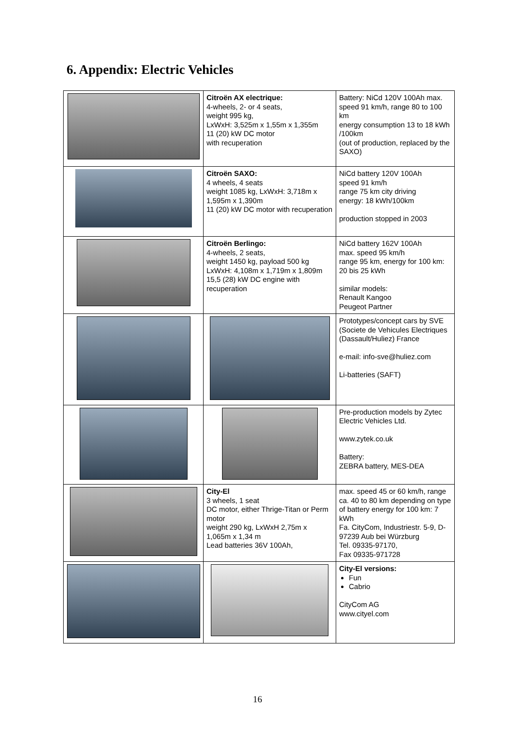6. Appendix: Electric Vehicles
| | Citroën AX electrique: 4-wheels, 2- or 4 seats, weight 995 kg, LxWxH: 3,525m x 1,55m x 1,355m 11 (20) kW DC motor with recuperation | Battery: NiCd 120V 100Ah max. speed 91 km/h, range 80 to 100 km energy consumption 13 to 18 kWh /100km (out of production, replaced by the SAXO) |
| | Citroën SAXO: 4 wheels, 4 seats weight 1085 kg, LxWxH: 3,718m x 1,595m x 1,390m 11 (20) kW DC motor with recuperation | NiCd battery 120V 100Ah speed 91 km/h range 75 km city driving energy: 18 kWh/100km production stopped in 2003 |
| | Citroën Berlingo: 4-wheels, 2 seats, weight 1450 kg, payload 500 kg LxWxH: 4,108m x 1,719m x 1,809m 15,5 (28) kW DC engine with recuperation | NiCd battery 162V 100Ah max. speed 95 km/h range 95 km, energy for 100 km: 20 bis 25 kWh similar models: Renault Kangoo Peugeot Partner |
| | | Prototypes/concept cars by SVE (Societe de Vehicules Electriques (Dassault/Huliez) France e-mail: info-sve@huliez.com Li-batteries (SAFT) |
| | | Pre-production models by Zytec Electric Vehicles Ltd. www.zytek.co.uk Battery: ZEBRA battery, MES-DEA |
| | City-El 3 wheels, 1 seat DC motor, either Thrige-Titan or Perm motor weight 290 kg, LxWxH 2,75m x 1,065m x 1,34 m Lead batteries 36V 100Ah, | max. speed 45 or 60 km/h, range ca. 40 to 80 km depending on type of battery energy for 100 km: 7 kWh Fa. CityCom, Industriestr. 5-9, D-97239 Aub bei Würzburg Tel. 09335-97170, Fax 09335-971728 |
| | | City-El versions: Fun Cabrio CityCom AG www.cityel.com |
16